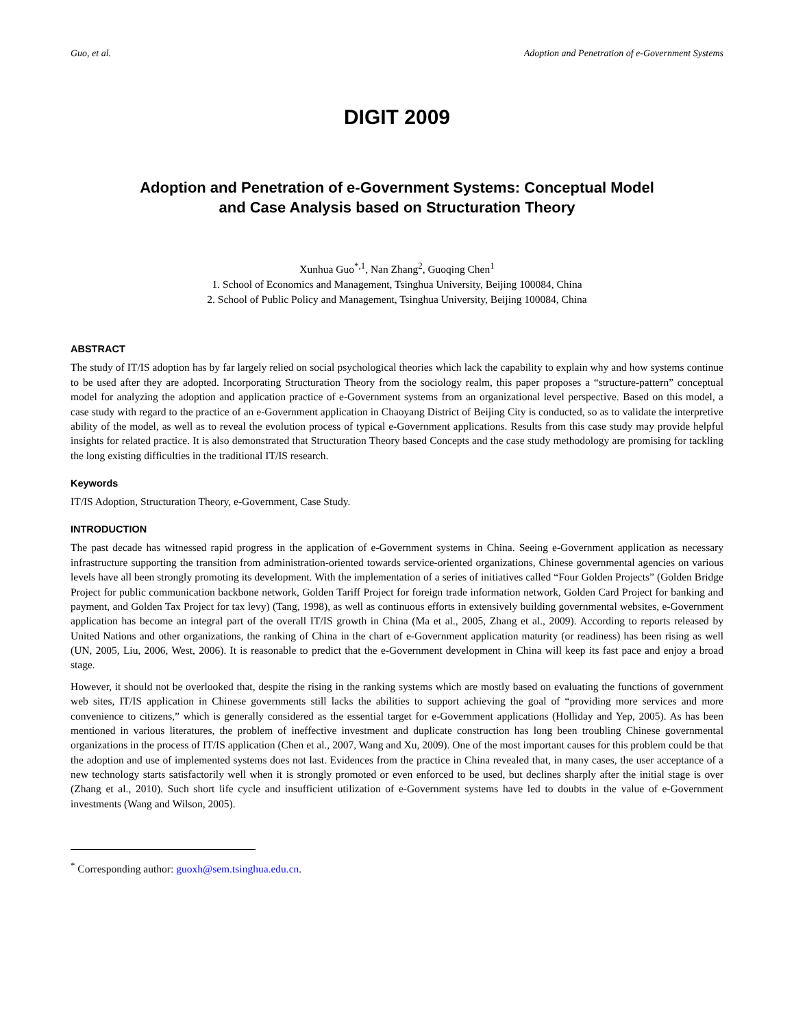Guo, et al. Adoption and Penetration of e-Government Systems
DIGIT 2009
Adoption and Penetration of e-Government Systems: Conceptual Model
and Case Analysis based on Structuration Theory
Xunhua Guo<sup>*,1</sup>, Nan Zhang<sup>2</sup>, Guoqing Chen<sup>1</sup>
1. School of Economics and Management, Tsinghua University, Beijing 100084, China
2. School of Public Policy and Management, Tsinghua University, Beijing 100084, China
ABSTRACT
The study of IT/IS adoption has by far largely relied on social psychological theories which lack the capability to explain why and how systems continue to be used after they are adopted. Incorporating Structuration Theory from the sociology realm, this paper proposes a “structure-pattern” conceptual model for analyzing the adoption and application practice of e-Government systems from an organizational level perspective. Based on this model, a case study with regard to the practice of an e-Government application in Chaoyang District of Beijing City is conducted, so as to validate the interpretive ability of the model, as well as to reveal the evolution process of typical e-Government applications. Results from this case study may provide helpful insights for related practice. It is also demonstrated that Structuration Theory based Concepts and the case study methodology are promising for tackling the long existing difficulties in the traditional IT/IS research.
Keywords
IT/IS Adoption, Structuration Theory, e-Government, Case Study.
INTRODUCTION
The past decade has witnessed rapid progress in the application of e-Government systems in China. Seeing e-Government application as necessary infrastructure supporting the transition from administration-oriented towards service-oriented organizations, Chinese governmental agencies on various levels have all been strongly promoting its development. With the implementation of a series of initiatives called “Four Golden Projects” (Golden Bridge Project for public communication backbone network, Golden Tariff Project for foreign trade information network, Golden Card Project for banking and payment, and Golden Tax Project for tax levy) (Tang, 1998), as well as continuous efforts in extensively building governmental websites, e-Government application has become an integral part of the overall IT/IS growth in China (Ma et al., 2005, Zhang et al., 2009). According to reports released by United Nations and other organizations, the ranking of China in the chart of e-Government application maturity (or readiness) has been rising as well (UN, 2005, Liu, 2006, West, 2006). It is reasonable to predict that the e-Government development in China will keep its fast pace and enjoy a broad stage.
However, it should not be overlooked that, despite the rising in the ranking systems which are mostly based on evaluating the functions of government web sites, IT/IS application in Chinese governments still lacks the abilities to support achieving the goal of “providing more services and more convenience to citizens,” which is generally considered as the essential target for e-Government applications (Holliday and Yep, 2005). As has been mentioned in various literatures, the problem of ineffective investment and duplicate construction has long been troubling Chinese governmental organizations in the process of IT/IS application (Chen et al., 2007, Wang and Xu, 2009). One of the most important causes for this problem could be that the adoption and use of implemented systems does not last. Evidences from the practice in China revealed that, in many cases, the user acceptance of a new technology starts satisfactorily well when it is strongly promoted or even enforced to be used, but declines sharply after the initial stage is over (Zhang et al., 2010). Such short life cycle and insufficient utilization of e-Government systems have led to doubts in the value of e-Government investments (Wang and Wilson, 2005).
<sup>*</sup> Corresponding author: guoxh@sem.tsinghua.edu.cn.